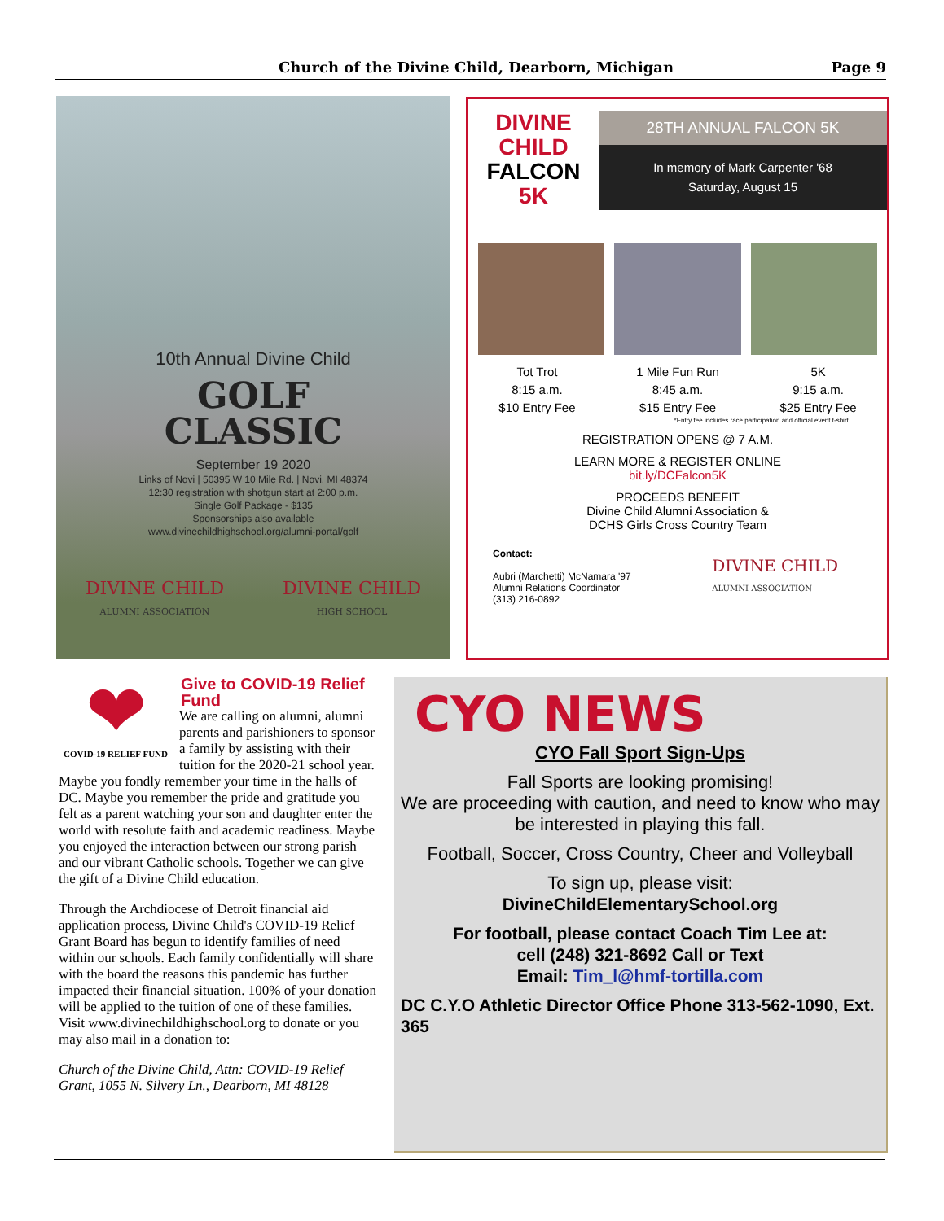Church of the Divine Child, Dearborn, Michigan Page 9
10th Annual Divine Child
GOLF
CLASSIC
September 19 2020
Links of Novi | 50395 W 10 Mile Rd. | Novi, MI 48374
12:30 registration with shotgun start at 2:00 p.m.
Single Golf Package - $135
Sponsorships also available
www.divinechildhighschool.org/alumni-portal/golf
DIVINE CHILD
ALUMNI ASSOCIATION
DIVINE CHILD
HIGH SCHOOL
DIVINE CHILD
FALCON
5K
28TH ANNUAL FALCON 5K
In memory of Mark Carpenter '68
Saturday, August 15
Tot Trot
8:15 a.m.
$10 Entry Fee
1 Mile Fun Run
8:45 a.m.
$15 Entry Fee
5K
9:15 a.m.
$25 Entry Fee
*Entry fee includes race participation and official event t-shirt.
REGISTRATION OPENS @ 7 A.M.
LEARN MORE & REGISTER ONLINE
bit.ly/DCFalcon5K
PROCEEDS BENEFIT
Divine Child Alumni Association &
DCHS Girls Cross Country Team
Contact:
Aubri (Marchetti) McNamara '97
Alumni Relations Coordinator
(313) 216-0892
DIVINE CHILD
ALUMNI ASSOCIATION
❤
COVID-19 RELIEF FUND
Give to COVID-19 Relief Fund
We are calling on alumni, alumni parents and parishioners to sponsor a family by assisting with their tuition for the 2020-21 school year. Maybe you fondly remember your time in the halls of DC. Maybe you remember the pride and gratitude you felt as a parent watching your son and daughter enter the world with resolute faith and academic readiness. Maybe you enjoyed the interaction between our strong parish and our vibrant Catholic schools. Together we can give the gift of a Divine Child education.
Through the Archdiocese of Detroit financial aid application process, Divine Child's COVID-19 Relief Grant Board has begun to identify families of need within our schools. Each family confidentially will share with the board the reasons this pandemic has further impacted their financial situation. 100% of your donation will be applied to the tuition of one of these families. Visit www.divinechildhighschool.org to donate or you may also mail in a donation to:
Church of the Divine Child, Attn: COVID-19 Relief Grant, 1055 N. Silvery Ln., Dearborn, MI 48128
CYO NEWS
CYO Fall Sport Sign-Ups
Fall Sports are looking promising!
We are proceeding with caution, and need to know who may be interested in playing this fall.
Football, Soccer, Cross Country, Cheer and Volleyball
To sign up, please visit:
DivineChildElementarySchool.org
For football, please contact Coach Tim Lee at:
cell (248) 321-8692 Call or Text
Email: Tim_l@hmf-tortilla.com
DC C.Y.O Athletic Director Office Phone 313-562-1090, Ext. 365